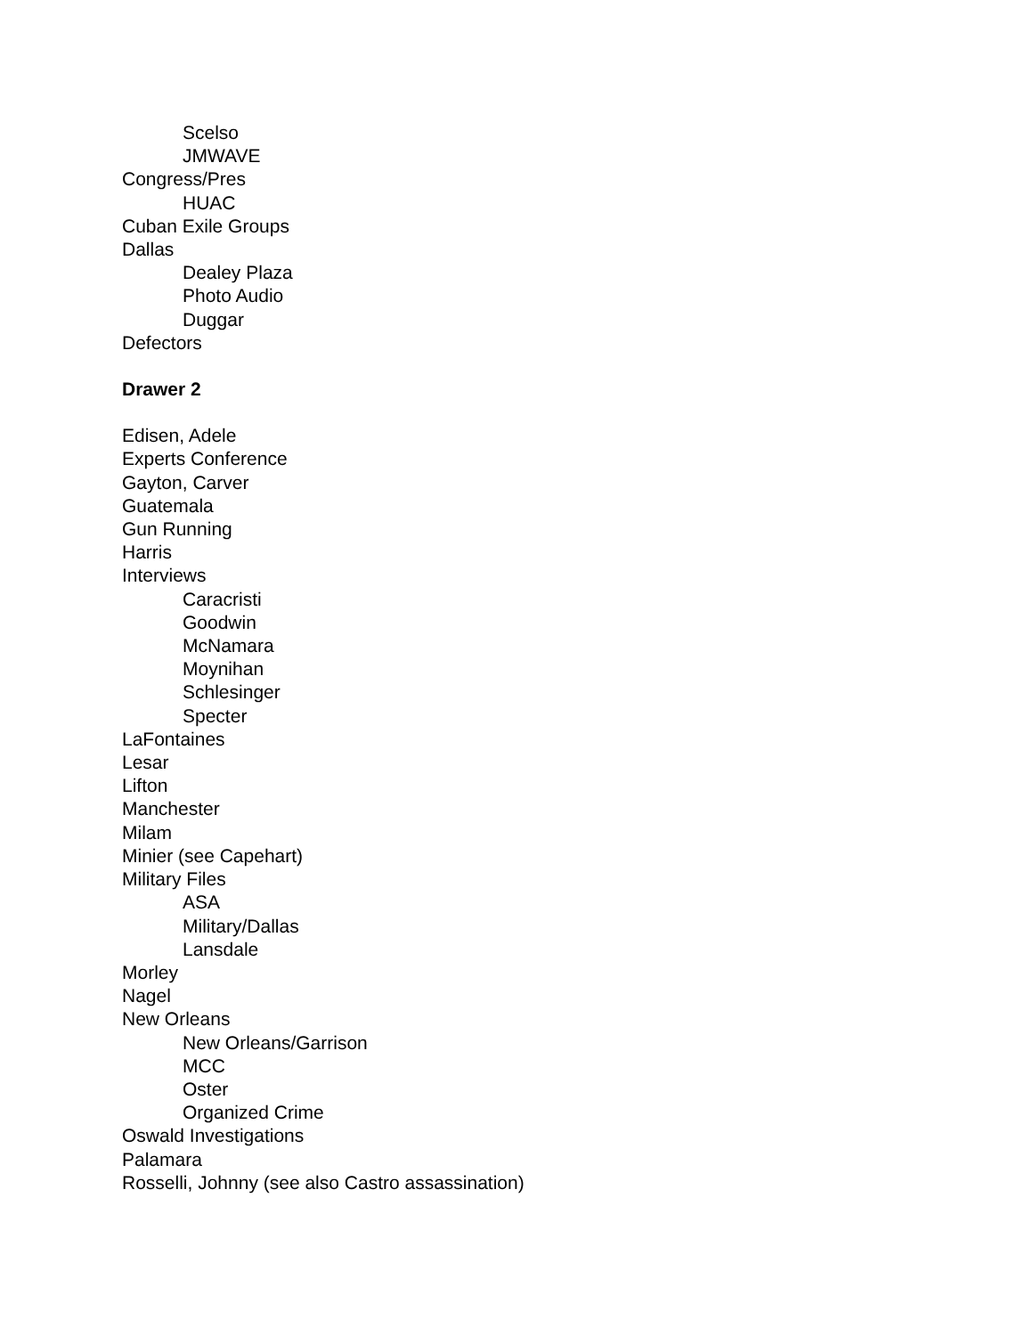Scelso
JMWAVE
Congress/Pres
HUAC
Cuban Exile Groups
Dallas
Dealey Plaza
Photo Audio
Duggar
Defectors
Drawer 2
Edisen, Adele
Experts Conference
Gayton, Carver
Guatemala
Gun Running
Harris
Interviews
Caracristi
Goodwin
McNamara
Moynihan
Schlesinger
Specter
LaFontaines
Lesar
Lifton
Manchester
Milam
Minier (see Capehart)
Military Files
ASA
Military/Dallas
Lansdale
Morley
Nagel
New Orleans
New Orleans/Garrison
MCC
Oster
Organized Crime
Oswald Investigations
Palamara
Rosselli, Johnny (see also Castro assassination)